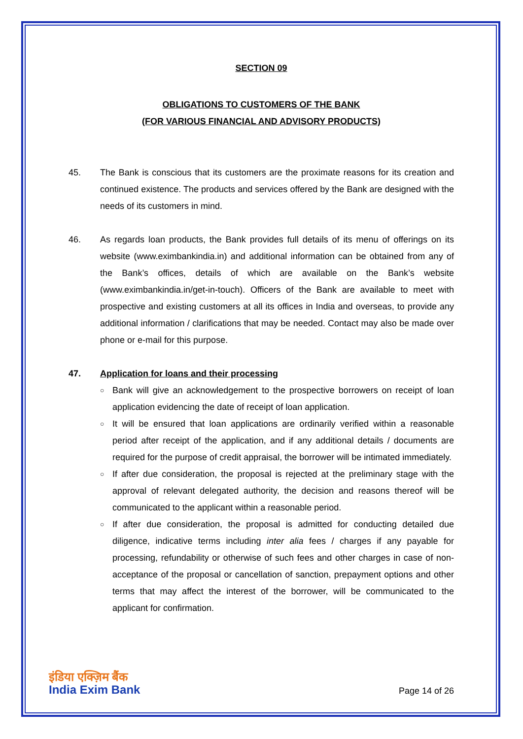SECTION 09
OBLIGATIONS TO CUSTOMERS OF THE BANK
(FOR VARIOUS FINANCIAL AND ADVISORY PRODUCTS)
45. The Bank is conscious that its customers are the proximate reasons for its creation and continued existence. The products and services offered by the Bank are designed with the needs of its customers in mind.
46. As regards loan products, the Bank provides full details of its menu of offerings on its website (www.eximbankindia.in) and additional information can be obtained from any of the Bank’s offices, details of which are available on the Bank’s website (www.eximbankindia.in/get-in-touch). Officers of the Bank are available to meet with prospective and existing customers at all its offices in India and overseas, to provide any additional information / clarifications that may be needed. Contact may also be made over phone or e-mail for this purpose.
47. Application for loans and their processing
○ Bank will give an acknowledgement to the prospective borrowers on receipt of loan application evidencing the date of receipt of loan application.
○ It will be ensured that loan applications are ordinarily verified within a reasonable period after receipt of the application, and if any additional details / documents are required for the purpose of credit appraisal, the borrower will be intimated immediately.
○ If after due consideration, the proposal is rejected at the preliminary stage with the approval of relevant delegated authority, the decision and reasons thereof will be communicated to the applicant within a reasonable period.
○ If after due consideration, the proposal is admitted for conducting detailed due diligence, indicative terms including inter alia fees / charges if any payable for processing, refundability or otherwise of such fees and other charges in case of non-acceptance of the proposal or cancellation of sanction, prepayment options and other terms that may affect the interest of the borrower, will be communicated to the applicant for confirmation.
इंडिया एक्ज़िम बैंक
India Exim Bank
Page 14 of 26